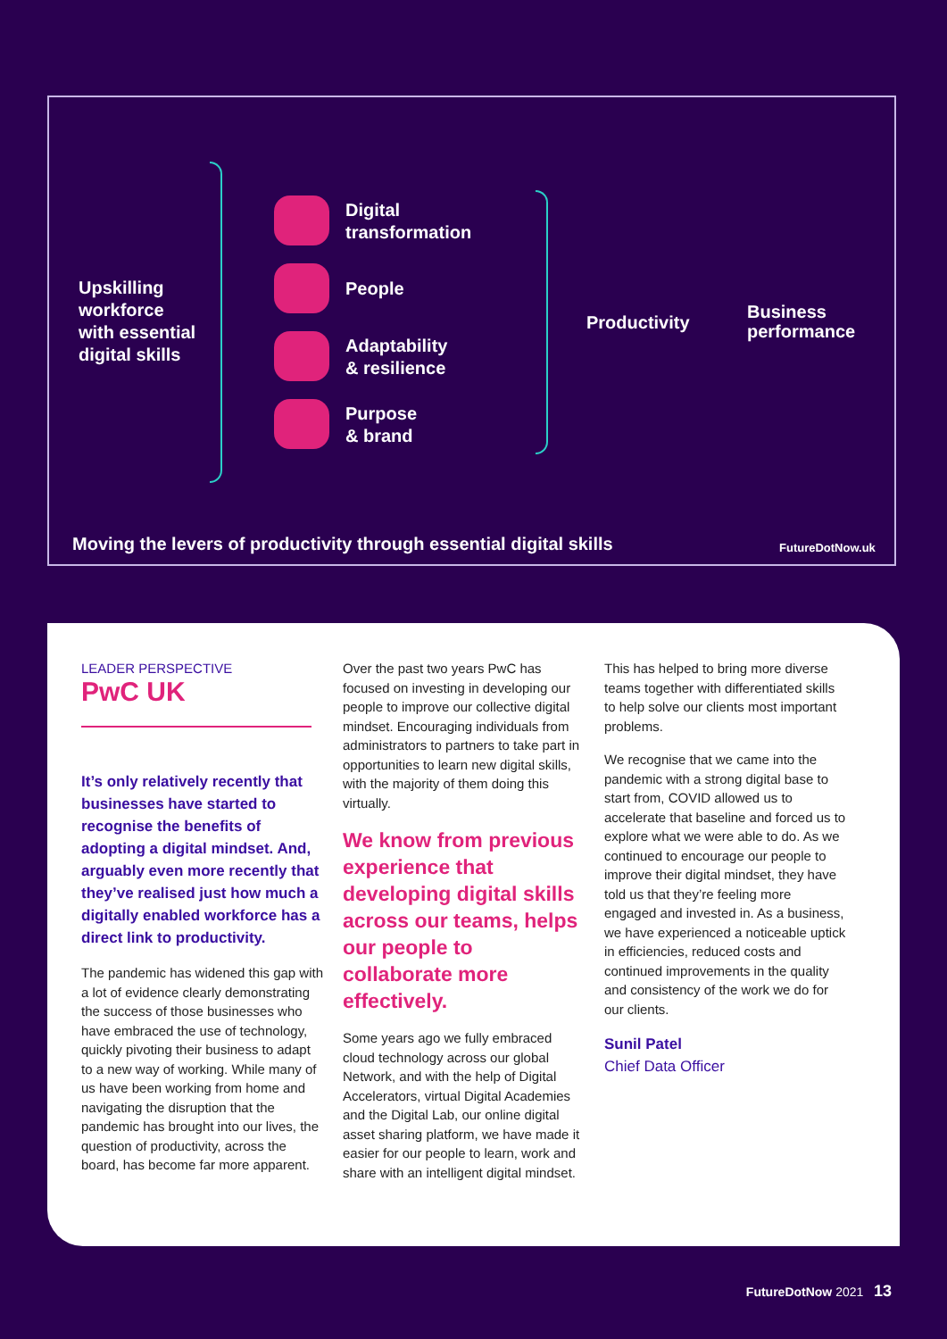Upskilling
workforce
with essential
digital skills
Digital
transformation
People
Adaptability
& resilience
Purpose
& brand
Productivity
Business
performance
Moving the levers of productivity through essential digital skills
FutureDotNow.uk
LEADER PERSPECTIVE
PwC UK
It’s only relatively recently that businesses have started to recognise the benefits of adopting a digital mindset. And, arguably even more recently that they’ve realised just how much a digitally enabled workforce has a direct link to productivity.
The pandemic has widened this gap with a lot of evidence clearly demonstrating the success of those businesses who have embraced the use of technology, quickly pivoting their business to adapt to a new way of working. While many of us have been working from home and navigating the disruption that the pandemic has brought into our lives, the question of productivity, across the board, has become far more apparent.
Over the past two years PwC has focused on investing in developing our people to improve our collective digital mindset. Encouraging individuals from administrators to partners to take part in opportunities to learn new digital skills, with the majority of them doing this virtually.
We know from previous experience that developing digital skills across our teams, helps our people to collaborate more effectively.
Some years ago we fully embraced cloud technology across our global Network, and with the help of Digital Accelerators, virtual Digital Academies and the Digital Lab, our online digital asset sharing platform, we have made it easier for our people to learn, work and share with an intelligent digital mindset.
This has helped to bring more diverse teams together with differentiated skills to help solve our clients most important problems.
We recognise that we came into the pandemic with a strong digital base to start from, COVID allowed us to accelerate that baseline and forced us to explore what we were able to do. As we continued to encourage our people to improve their digital mindset, they have told us that they’re feeling more engaged and invested in. As a business, we have experienced a noticeable uptick in efficiencies, reduced costs and continued improvements in the quality and consistency of the work we do for our clients.
Sunil Patel
Chief Data Officer
FutureDotNow 2021 13